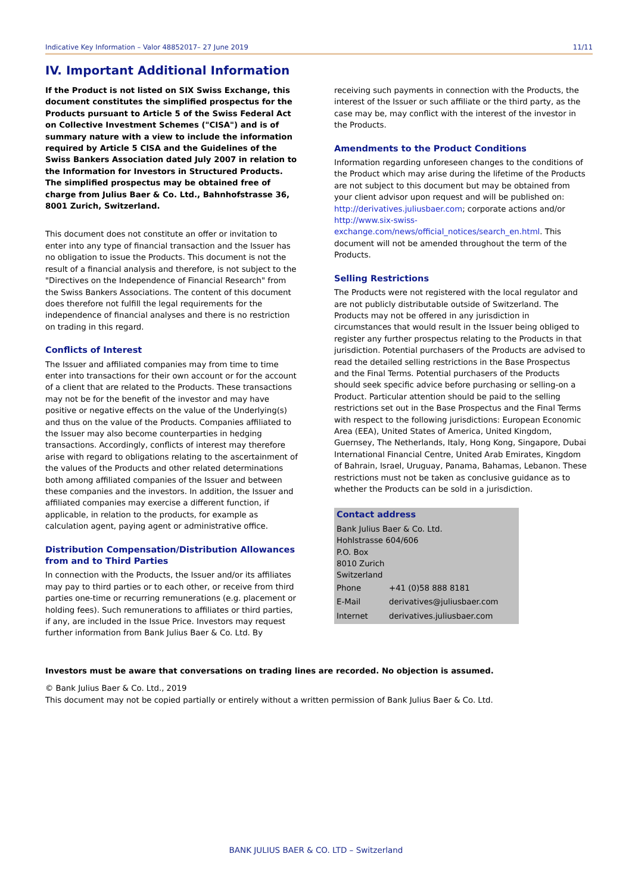Indicative Key Information – Valor 48852017– 27 June 2019 11/11
IV. Important Additional Information
If the Product is not listed on SIX Swiss Exchange, this document constitutes the simplified prospectus for the Products pursuant to Article 5 of the Swiss Federal Act on Collective Investment Schemes ("CISA") and is of summary nature with a view to include the information required by Article 5 CISA and the Guidelines of the Swiss Bankers Association dated July 2007 in relation to the Information for Investors in Structured Products. The simplified prospectus may be obtained free of charge from Julius Baer & Co. Ltd., Bahnhofstrasse 36, 8001 Zurich, Switzerland.
This document does not constitute an offer or invitation to enter into any type of financial transaction and the Issuer has no obligation to issue the Products. This document is not the result of a financial analysis and therefore, is not subject to the "Directives on the Independence of Financial Research" from the Swiss Bankers Associations. The content of this document does therefore not fulfill the legal requirements for the independence of financial analyses and there is no restriction on trading in this regard.
Conflicts of Interest
The Issuer and affiliated companies may from time to time enter into transactions for their own account or for the account of a client that are related to the Products. These transactions may not be for the benefit of the investor and may have positive or negative effects on the value of the Underlying(s) and thus on the value of the Products. Companies affiliated to the Issuer may also become counterparties in hedging transactions. Accordingly, conflicts of interest may therefore arise with regard to obligations relating to the ascertainment of the values of the Products and other related determinations both among affiliated companies of the Issuer and between these companies and the investors. In addition, the Issuer and affiliated companies may exercise a different function, if applicable, in relation to the products, for example as calculation agent, paying agent or administrative office.
Distribution Compensation/Distribution Allowances from and to Third Parties
In connection with the Products, the Issuer and/or its affiliates may pay to third parties or to each other, or receive from third parties one-time or recurring remunerations (e.g. placement or holding fees). Such remunerations to affiliates or third parties, if any, are included in the Issue Price. Investors may request further information from Bank Julius Baer & Co. Ltd. By
receiving such payments in connection with the Products, the interest of the Issuer or such affiliate or the third party, as the case may be, may conflict with the interest of the investor in the Products.
Amendments to the Product Conditions
Information regarding unforeseen changes to the conditions of the Product which may arise during the lifetime of the Products are not subject to this document but may be obtained from your client advisor upon request and will be published on: http://derivatives.juliusbaer.com; corporate actions and/or http://www.six-swiss-exchange.com/news/official_notices/search_en.html. This document will not be amended throughout the term of the Products.
Selling Restrictions
The Products were not registered with the local regulator and are not publicly distributable outside of Switzerland. The Products may not be offered in any jurisdiction in circumstances that would result in the Issuer being obliged to register any further prospectus relating to the Products in that jurisdiction. Potential purchasers of the Products are advised to read the detailed selling restrictions in the Base Prospectus and the Final Terms. Potential purchasers of the Products should seek specific advice before purchasing or selling-on a Product. Particular attention should be paid to the selling restrictions set out in the Base Prospectus and the Final Terms with respect to the following jurisdictions: European Economic Area (EEA), United States of America, United Kingdom, Guernsey, The Netherlands, Italy, Hong Kong, Singapore, Dubai International Financial Centre, United Arab Emirates, Kingdom of Bahrain, Israel, Uruguay, Panama, Bahamas, Lebanon. These restrictions must not be taken as conclusive guidance as to whether the Products can be sold in a jurisdiction.
Contact address
Bank Julius Baer & Co. Ltd.
Hohlstrasse 604/606
P.O. Box
8010 Zurich
Switzerland
| Phone | +41 (0)58 888 8181 |
| E-Mail | derivatives@juliusbaer.com |
| Internet | derivatives.juliusbaer.com |
Investors must be aware that conversations on trading lines are recorded. No objection is assumed.
© Bank Julius Baer & Co. Ltd., 2019
This document may not be copied partially or entirely without a written permission of Bank Julius Baer & Co. Ltd.
BANK JULIUS BAER & CO. LTD – Switzerland